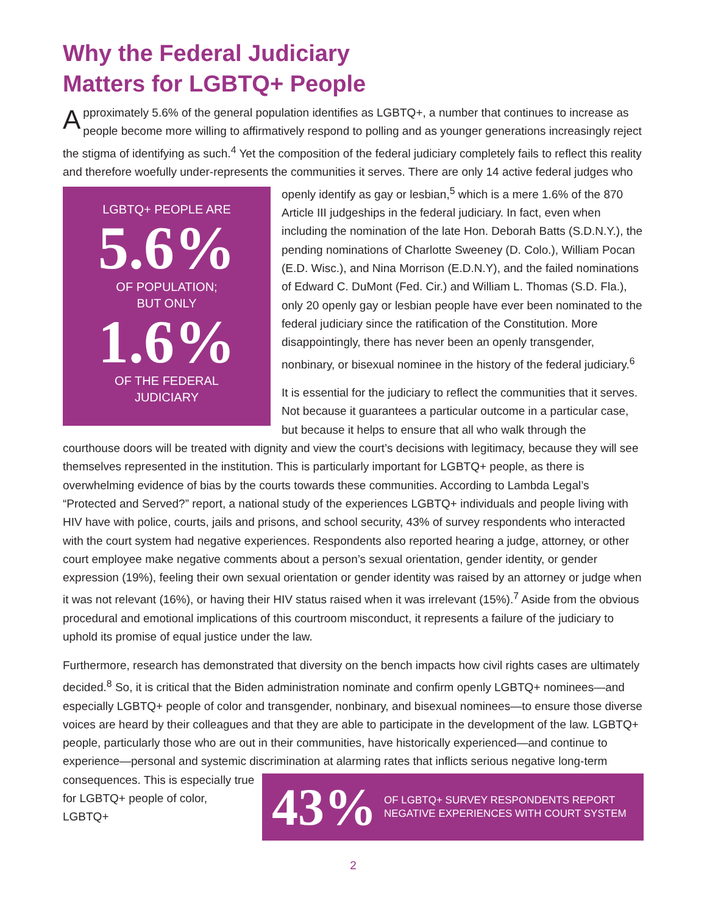Why the Federal Judiciary
Matters for LGBTQ+ People
Approximately 5.6% of the general population identifies as LGBTQ+, a number that continues to increase as people become more willing to affirmatively respond to polling and as younger generations increasingly reject the stigma of identifying as such.<sup>4</sup> Yet the composition of the federal judiciary completely fails to reflect this reality and therefore woefully under-represents the communities it serves. There are only 14 active federal judges who openly identify as gay or lesbian,<sup>5</sup> which is a mere LGBTQ+ PEOPLE ARE
5.6%
OF POPULATION;
BUT ONLY
1.6%
OF THE FEDERAL
JUDICIARY 1.6% of the 870 Article III judgeships in the federal judiciary. In fact, even when including the nomination of the late Hon. Deborah Batts (S.D.N.Y.), the pending nominations of Charlotte Sweeney (D. Colo.), William Pocan (E.D. Wisc.), and Nina Morrison (E.D.N.Y), and the failed nominations of Edward C. DuMont (Fed. Cir.) and William L. Thomas (S.D. Fla.), only 20 openly gay or lesbian people have ever been nominated to the federal judiciary since the ratification of the Constitution. More disappointingly, there has never been an openly transgender, nonbinary, or bisexual nominee in the history of the federal judiciary.<sup>6</sup>
It is essential for the judiciary to reflect the communities that it serves. Not because it guarantees a particular outcome in a particular case, but because it helps to ensure that all who walk through the courthouse doors will be treated with dignity and view the court’s decisions with legitimacy, because they will see themselves represented in the institution. This is particularly important for LGBTQ+ people, as there is overwhelming evidence of bias by the courts towards these communities. According to Lambda Legal’s “Protected and Served?” report, a national study of the experiences LGBTQ+ individuals and people living with HIV have with police, courts, jails and prisons, and school security, 43% of survey respondents who interacted with the court system had negative experiences. Respondents also reported hearing a judge, attorney, or other court employee make negative comments about a person’s sexual orientation, gender identity, or gender expression (19%), feeling their own sexual orientation or gender identity was raised by an attorney or judge when it was not relevant (16%), or having their HIV status raised when it was irrelevant (15%).<sup>7</sup> Aside from the obvious procedural and emotional implications of this courtroom misconduct, it represents a failure of the judiciary to uphold its promise of equal justice under the law.
Furthermore, research has demonstrated that diversity on the bench impacts how civil rights cases are ultimately decided.<sup>8</sup> So, it is critical that the Biden administration nominate and confirm openly LGBTQ+ nominees—and especially LGBTQ+ people of color and transgender, nonbinary, and bisexual nominees—to ensure those diverse voices are heard by their colleagues and that they are able to participate in the development of the law. LGBTQ+ people, particularly those who are out in their communities, have historically experienced—and continue to experience—personal and systemic discrimina
43% OF LGBTQ+ SURVEY RESPONDENTS REPORT NEGATIVE EXPERIENCES WITH COURT SYSTEM
tion at alarming rates that inflicts serious negative long-term consequences. This is especially true for LGBTQ+ people of color, LGBTQ+
2